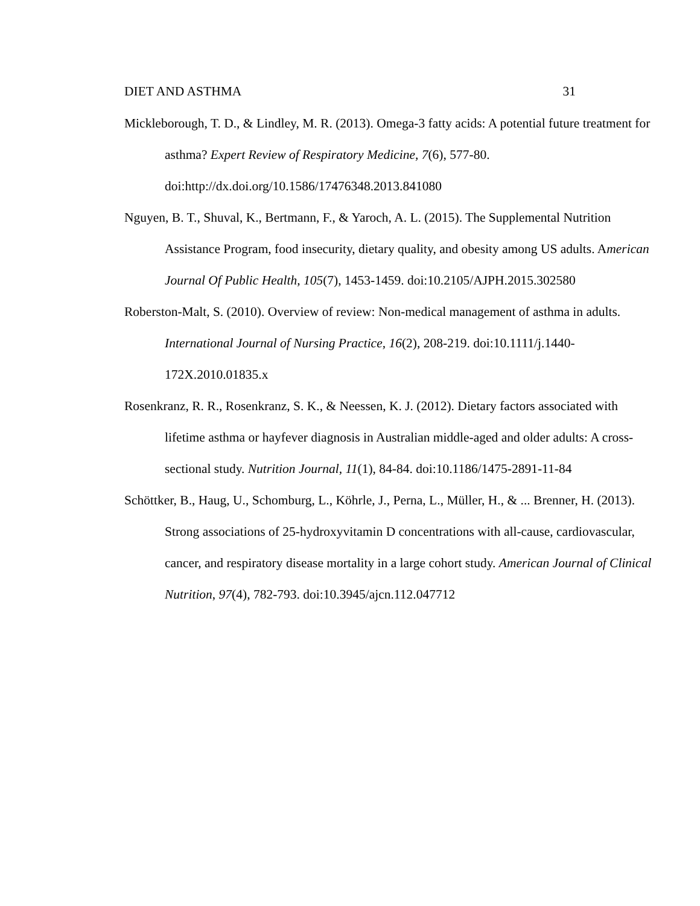DIET AND ASTHMA 31
Mickleborough, T. D., & Lindley, M. R. (2013). Omega-3 fatty acids: A potential future treatment for asthma? Expert Review of Respiratory Medicine, 7(6), 577-80. doi:http://dx.doi.org/10.1586/17476348.2013.841080
Nguyen, B. T., Shuval, K., Bertmann, F., & Yaroch, A. L. (2015). The Supplemental Nutrition Assistance Program, food insecurity, dietary quality, and obesity among US adults. American Journal Of Public Health, 105(7), 1453-1459. doi:10.2105/AJPH.2015.302580
Roberston-Malt, S. (2010). Overview of review: Non-medical management of asthma in adults. International Journal of Nursing Practice, 16(2), 208-219. doi:10.1111/j.1440-172X.2010.01835.x
Rosenkranz, R. R., Rosenkranz, S. K., & Neessen, K. J. (2012). Dietary factors associated with lifetime asthma or hayfever diagnosis in Australian middle-aged and older adults: A cross-sectional study. Nutrition Journal, 11(1), 84-84. doi:10.1186/1475-2891-11-84
Schöttker, B., Haug, U., Schomburg, L., Köhrle, J., Perna, L., Müller, H., & ... Brenner, H. (2013). Strong associations of 25-hydroxyvitamin D concentrations with all-cause, cardiovascular, cancer, and respiratory disease mortality in a large cohort study. American Journal of Clinical Nutrition, 97(4), 782-793. doi:10.3945/ajcn.112.047712